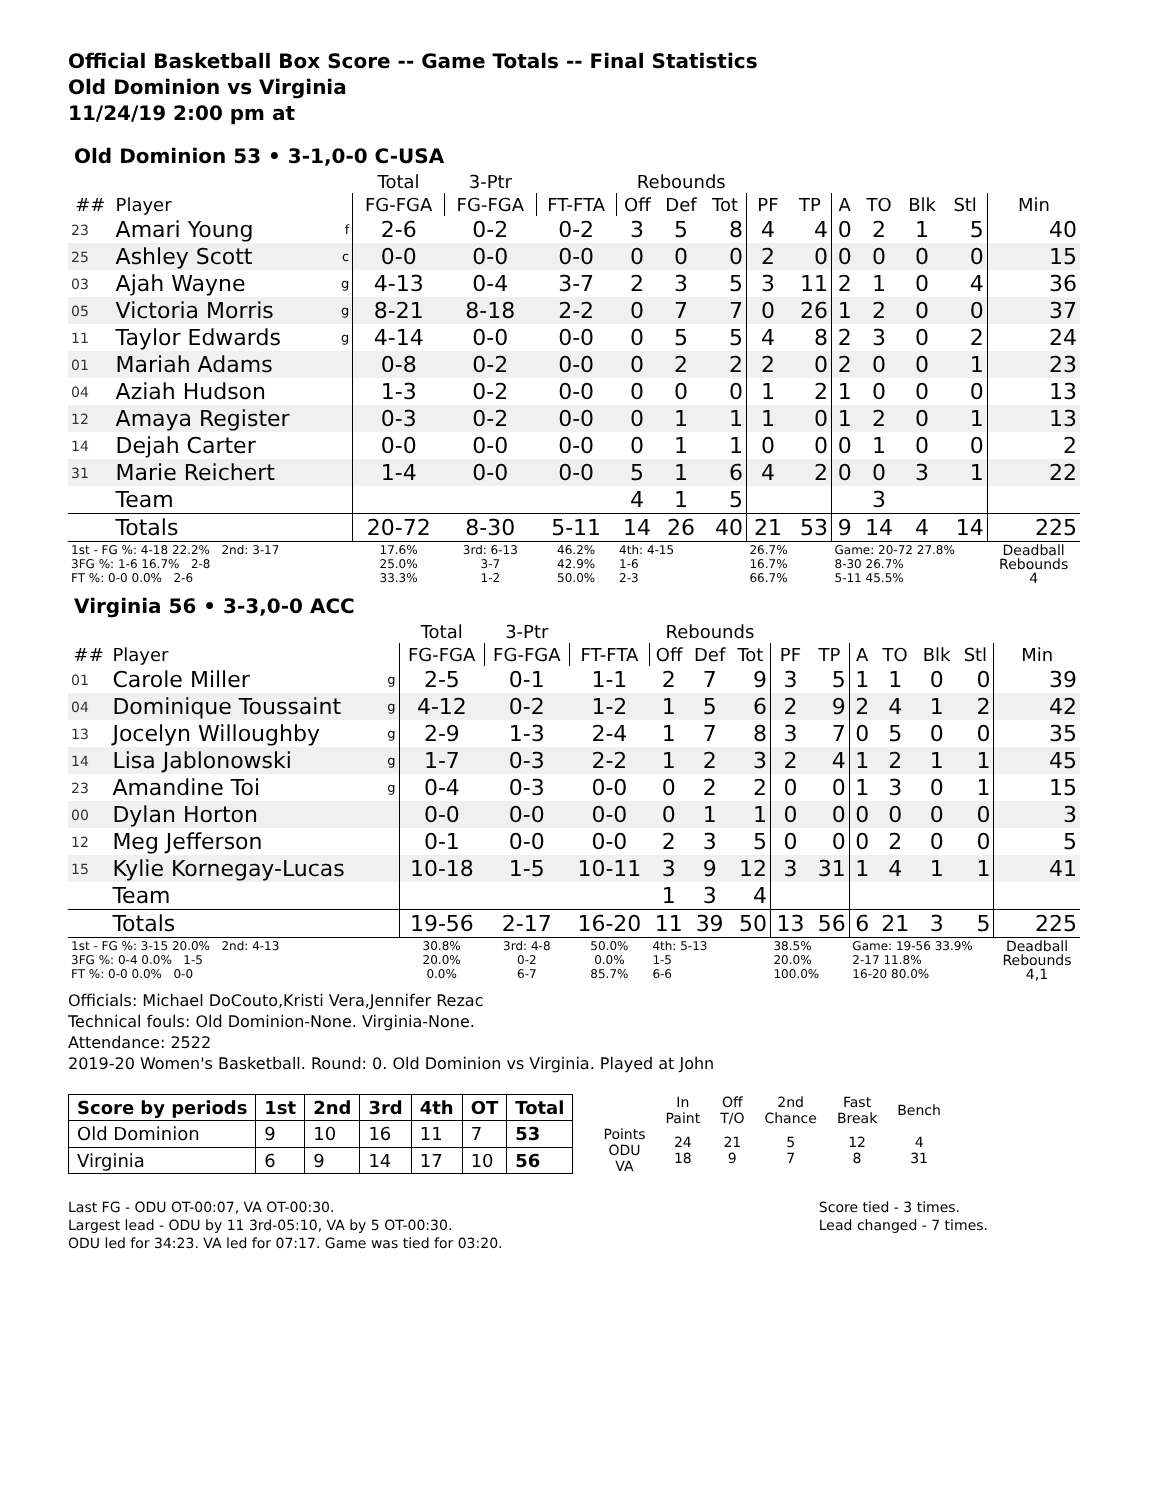Official Basketball Box Score -- Game Totals -- Final Statistics
Old Dominion vs Virginia
11/24/19 2:00 pm at
Old Dominion 53 • 3-1,0-0 C-USA
| | | | Total | 3-Ptr | | Rebounds | | | | | | | | | |
| --- | --- | --- | --- | --- | --- | --- | --- | --- | --- | --- | --- | --- | --- | --- | --- |
| ## | Player | | FG-FGA | FG-FGA | FT-FTA | Off | Def | Tot | PF | TP | A | TO | Blk | Stl | Min |
| 23 | Amari Young | f | 2-6 | 0-2 | 0-2 | 3 | 5 | 8 | 4 | 4 | 0 | 2 | 1 | 5 | 40 |
| 25 | Ashley Scott | c | 0-0 | 0-0 | 0-0 | 0 | 0 | 0 | 2 | 0 | 0 | 0 | 0 | 0 | 15 |
| 03 | Ajah Wayne | g | 4-13 | 0-4 | 3-7 | 2 | 3 | 5 | 3 | 11 | 2 | 1 | 0 | 4 | 36 |
| 05 | Victoria Morris | g | 8-21 | 8-18 | 2-2 | 0 | 7 | 7 | 0 | 26 | 1 | 2 | 0 | 0 | 37 |
| 11 | Taylor Edwards | g | 4-14 | 0-0 | 0-0 | 0 | 5 | 5 | 4 | 8 | 2 | 3 | 0 | 2 | 24 |
| 01 | Mariah Adams | | 0-8 | 0-2 | 0-0 | 0 | 2 | 2 | 2 | 0 | 2 | 0 | 0 | 1 | 23 |
| 04 | Aziah Hudson | | 1-3 | 0-2 | 0-0 | 0 | 0 | 0 | 1 | 2 | 1 | 0 | 0 | 0 | 13 |
| 12 | Amaya Register | | 0-3 | 0-2 | 0-0 | 0 | 1 | 1 | 1 | 0 | 1 | 2 | 0 | 1 | 13 |
| 14 | Dejah Carter | | 0-0 | 0-0 | 0-0 | 0 | 1 | 1 | 0 | 0 | 0 | 1 | 0 | 0 | 2 |
| 31 | Marie Reichert | | 1-4 | 0-0 | 0-0 | 5 | 1 | 6 | 4 | 2 | 0 | 0 | 3 | 1 | 22 |
| | Team | | | | | 4 | 1 | 5 | | | | 3 | | | |
| | Totals | | 20-72 | 8-30 | 5-11 | 14 | 26 | 40 | 21 | 53 | 9 | 14 | 4 | 14 | 225 |
| 1st - FG %: 4-18 22.2% 2nd: 3-17 3FG %: 1-6 16.7% 2-8 FT %: 0-0 0.0% 2-6 | | | 17.6% 25.0% 33.3% | 3rd: 6-13 3-7 1-2 | 46.2% 42.9% 50.0% | 4th: 4-15 1-6 2-3 | | | 26.7% 16.7% 66.7% | | Game: 20-72 27.8% 8-30 26.7% 5-11 45.5% | | | | Deadball Rebounds 4 |
Virginia 56 • 3-3,0-0 ACC
| | | | Total | 3-Ptr | | Rebounds | | | | | | | | | |
| --- | --- | --- | --- | --- | --- | --- | --- | --- | --- | --- | --- | --- | --- | --- | --- |
| ## | Player | | FG-FGA | FG-FGA | FT-FTA | Off | Def | Tot | PF | TP | A | TO | Blk | Stl | Min |
| 01 | Carole Miller | g | 2-5 | 0-1 | 1-1 | 2 | 7 | 9 | 3 | 5 | 1 | 1 | 0 | 0 | 39 |
| 04 | Dominique Toussaint | g | 4-12 | 0-2 | 1-2 | 1 | 5 | 6 | 2 | 9 | 2 | 4 | 1 | 2 | 42 |
| 13 | Jocelyn Willoughby | g | 2-9 | 1-3 | 2-4 | 1 | 7 | 8 | 3 | 7 | 0 | 5 | 0 | 0 | 35 |
| 14 | Lisa Jablonowski | g | 1-7 | 0-3 | 2-2 | 1 | 2 | 3 | 2 | 4 | 1 | 2 | 1 | 1 | 45 |
| 23 | Amandine Toi | g | 0-4 | 0-3 | 0-0 | 0 | 2 | 2 | 0 | 0 | 1 | 3 | 0 | 1 | 15 |
| 00 | Dylan Horton | | 0-0 | 0-0 | 0-0 | 0 | 1 | 1 | 0 | 0 | 0 | 0 | 0 | 0 | 3 |
| 12 | Meg Jefferson | | 0-1 | 0-0 | 0-0 | 2 | 3 | 5 | 0 | 0 | 0 | 2 | 0 | 0 | 5 |
| 15 | Kylie Kornegay-Lucas | | 10-18 | 1-5 | 10-11 | 3 | 9 | 12 | 3 | 31 | 1 | 4 | 1 | 1 | 41 |
| | Team | | | | | 1 | 3 | 4 | | | | | | | |
| | Totals | | 19-56 | 2-17 | 16-20 | 11 | 39 | 50 | 13 | 56 | 6 | 21 | 3 | 5 | 225 |
| 1st - FG %: 3-15 20.0% 2nd: 4-13 3FG %: 0-4 0.0% 1-5 FT %: 0-0 0.0% 0-0 | | | 30.8% 20.0% 0.0% | 3rd: 4-8 0-2 6-7 | 50.0% 0.0% 85.7% | 4th: 5-13 1-5 6-6 | | | 38.5% 20.0% 100.0% | | Game: 19-56 33.9% 2-17 11.8% 16-20 80.0% | | | | Deadball Rebounds 4,1 |
Officials: Michael DoCouto,Kristi Vera,Jennifer Rezac
Technical fouls: Old Dominion-None. Virginia-None.
Attendance: 2522
2019-20 Women's Basketball. Round: 0. Old Dominion vs Virginia. Played at John
| Score by periods | 1st | 2nd | 3rd | 4th | OT | Total |
| --- | --- | --- | --- | --- | --- | --- |
| Old Dominion | 9 | 10 | 16 | 11 | 7 | 53 |
| Virginia | 6 | 9 | 14 | 17 | 10 | 56 |
| | In Paint | Off T/O | 2nd Chance | Fast Break | Bench |
| Points ODU VA | 24 18 | 21 9 | 5 7 | 12 8 | 4 31 |
Last FG - ODU OT-00:07, VA OT-00:30.
Largest lead - ODU by 11 3rd-05:10, VA by 5 OT-00:30.
ODU led for 34:23. VA led for 07:17. Game was tied for 03:20.
Score tied - 3 times.
Lead changed - 7 times.